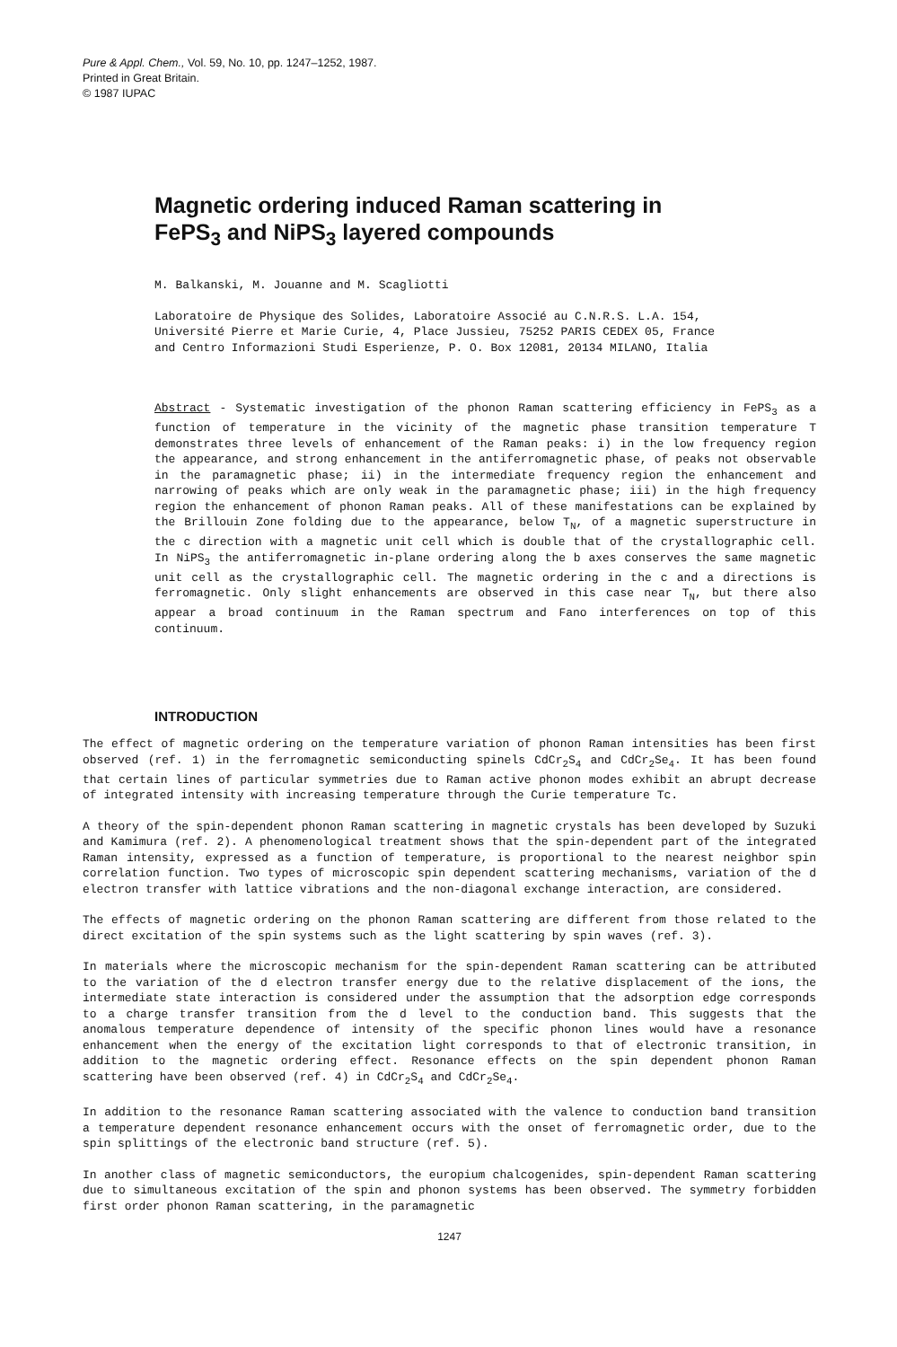Pure & Appl. Chem., Vol. 59, No. 10, pp. 1247–1252, 1987.
Printed in Great Britain.
© 1987 IUPAC
Magnetic ordering induced Raman scattering in
FePS<sub>3</sub> and NiPS<sub>3</sub> layered compounds
M. Balkanski, M. Jouanne and M. Scagliotti
Laboratoire de Physique des Solides, Laboratoire Associé au C.N.R.S. L.A. 154,
Université Pierre et Marie Curie, 4, Place Jussieu, 75252 PARIS CEDEX 05, France
and Centro Informazioni Studi Esperienze, P. O. Box 12081, 20134 MILANO, Italia
Abstract - Systematic investigation of the phonon Raman scattering efficiency in FePS<sub>3</sub> as a function of temperature in the vicinity of the magnetic phase transition temperature T demonstrates three levels of enhancement of the Raman peaks: i) in the low frequency region the appearance, and strong enhancement in the antiferromagnetic phase, of peaks not observable in the paramagnetic phase; ii) in the intermediate frequency region the enhancement and narrowing of peaks which are only weak in the paramagnetic phase; iii) in the high frequency region the enhancement of phonon Raman peaks. All of these manifestations can be explained by the Brillouin Zone folding due to the appearance, below T<sub>N</sub>, of a magnetic superstructure in the c direction with a magnetic unit cell which is double that of the crystallographic cell. In NiPS<sub>3</sub> the antiferromagnetic in-plane ordering along the b axes conserves the same magnetic unit cell as the crystallographic cell. The magnetic ordering in the c and a directions is ferromagnetic. Only slight enhancements are observed in this case near T<sub>N</sub>, but there also appear a broad continuum in the Raman spectrum and Fano interferences on top of this continuum.
INTRODUCTION
The effect of magnetic ordering on the temperature variation of phonon Raman intensities has been first observed (ref. 1) in the ferromagnetic semiconducting spinels CdCr<sub>2</sub>S<sub>4</sub> and CdCr<sub>2</sub>Se<sub>4</sub>. It has been found that certain lines of particular symmetries due to Raman active phonon modes exhibit an abrupt decrease of integrated intensity with increasing temperature through the Curie temperature Tc.
A theory of the spin-dependent phonon Raman scattering in magnetic crystals has been developed by Suzuki and Kamimura (ref. 2). A phenomenological treatment shows that the spin-dependent part of the integrated Raman intensity, expressed as a function of temperature, is proportional to the nearest neighbor spin correlation function. Two types of microscopic spin dependent scattering mechanisms, variation of the d electron transfer with lattice vibrations and the non-diagonal exchange interaction, are considered.
The effects of magnetic ordering on the phonon Raman scattering are different from those related to the direct excitation of the spin systems such as the light scattering by spin waves (ref. 3).
In materials where the microscopic mechanism for the spin-dependent Raman scattering can be attributed to the variation of the d electron transfer energy due to the relative displacement of the ions, the intermediate state interaction is considered under the assumption that the adsorption edge corresponds to a charge transfer transition from the d level to the conduction band. This suggests that the anomalous temperature dependence of intensity of the specific phonon lines would have a resonance enhancement when the energy of the excitation light corresponds to that of electronic transition, in addition to the magnetic ordering effect. Resonance effects on the spin dependent phonon Raman scattering have been observed (ref. 4) in CdCr<sub>2</sub>S<sub>4</sub> and CdCr<sub>2</sub>Se<sub>4</sub>.
In addition to the resonance Raman scattering associated with the valence to conduction band transition a temperature dependent resonance enhancement occurs with the onset of ferromagnetic order, due to the spin splittings of the electronic band structure (ref. 5).
In another class of magnetic semiconductors, the europium chalcogenides, spin-dependent Raman scattering due to simultaneous excitation of the spin and phonon systems has been observed. The symmetry forbidden first order phonon Raman scattering, in the paramagnetic
1247